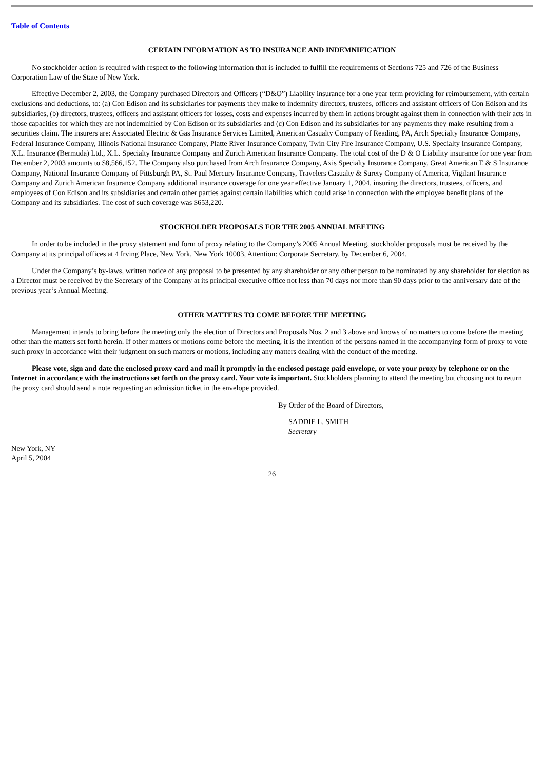Table of Contents
CERTAIN INFORMATION AS TO INSURANCE AND INDEMNIFICATION
No stockholder action is required with respect to the following information that is included to fulfill the requirements of Sections 725 and 726 of the Business Corporation Law of the State of New York.
Effective December 2, 2003, the Company purchased Directors and Officers (“D&O”) Liability insurance for a one year term providing for reimbursement, with certain exclusions and deductions, to: (a) Con Edison and its subsidiaries for payments they make to indemnify directors, trustees, officers and assistant officers of Con Edison and its subsidiaries, (b) directors, trustees, officers and assistant officers for losses, costs and expenses incurred by them in actions brought against them in connection with their acts in those capacities for which they are not indemnified by Con Edison or its subsidiaries and (c) Con Edison and its subsidiaries for any payments they make resulting from a securities claim. The insurers are: Associated Electric & Gas Insurance Services Limited, American Casualty Company of Reading, PA, Arch Specialty Insurance Company, Federal Insurance Company, Illinois National Insurance Company, Platte River Insurance Company, Twin City Fire Insurance Company, U.S. Specialty Insurance Company, X.L. Insurance (Bermuda) Ltd., X.L. Specialty Insurance Company and Zurich American Insurance Company. The total cost of the D & O Liability insurance for one year from December 2, 2003 amounts to $8,566,152. The Company also purchased from Arch Insurance Company, Axis Specialty Insurance Company, Great American E & S Insurance Company, National Insurance Company of Pittsburgh PA, St. Paul Mercury Insurance Company, Travelers Casualty & Surety Company of America, Vigilant Insurance Company and Zurich American Insurance Company additional insurance coverage for one year effective January 1, 2004, insuring the directors, trustees, officers, and employees of Con Edison and its subsidiaries and certain other parties against certain liabilities which could arise in connection with the employee benefit plans of the Company and its subsidiaries. The cost of such coverage was $653,220.
STOCKHOLDER PROPOSALS FOR THE 2005 ANNUAL MEETING
In order to be included in the proxy statement and form of proxy relating to the Company’s 2005 Annual Meeting, stockholder proposals must be received by the Company at its principal offices at 4 Irving Place, New York, New York 10003, Attention: Corporate Secretary, by December 6, 2004.
Under the Company’s by-laws, written notice of any proposal to be presented by any shareholder or any other person to be nominated by any shareholder for election as a Director must be received by the Secretary of the Company at its principal executive office not less than 70 days nor more than 90 days prior to the anniversary date of the previous year’s Annual Meeting.
OTHER MATTERS TO COME BEFORE THE MEETING
Management intends to bring before the meeting only the election of Directors and Proposals Nos. 2 and 3 above and knows of no matters to come before the meeting other than the matters set forth herein. If other matters or motions come before the meeting, it is the intention of the persons named in the accompanying form of proxy to vote such proxy in accordance with their judgment on such matters or motions, including any matters dealing with the conduct of the meeting.
Please vote, sign and date the enclosed proxy card and mail it promptly in the enclosed postage paid envelope, or vote your proxy by telephone or on the Internet in accordance with the instructions set forth on the proxy card. Your vote is important. Stockholders planning to attend the meeting but choosing not to return the proxy card should send a note requesting an admission ticket in the envelope provided.
By Order of the Board of Directors,
SADDIE L. SMITH
Secretary
New York, NY
April 5, 2004
26